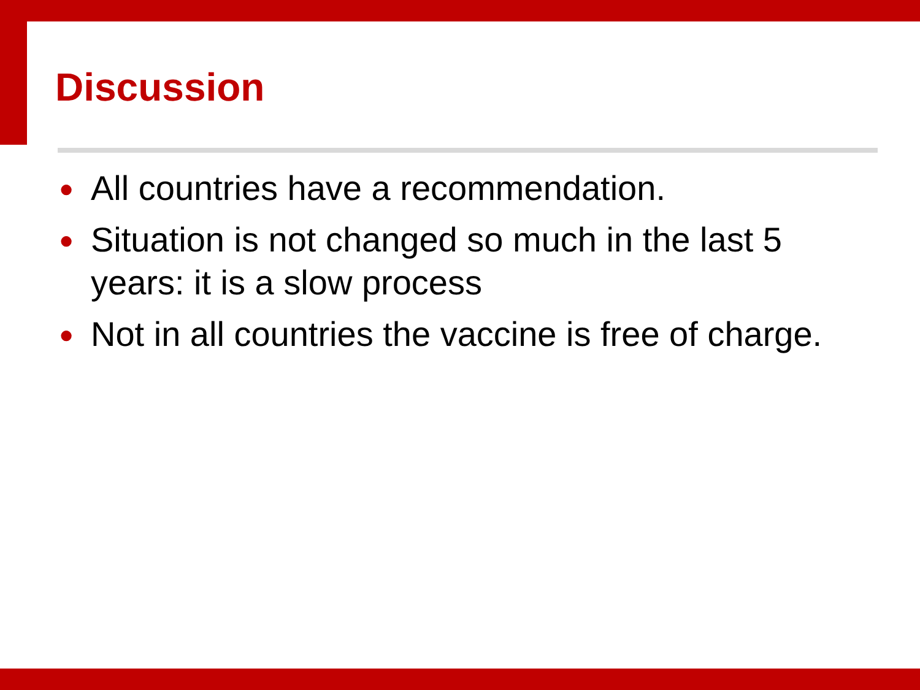Discussion
● All countries have a recommendation.
● Situation is not changed so much in the last 5 years: it is a slow process
● Not in all countries the vaccine is free of charge.